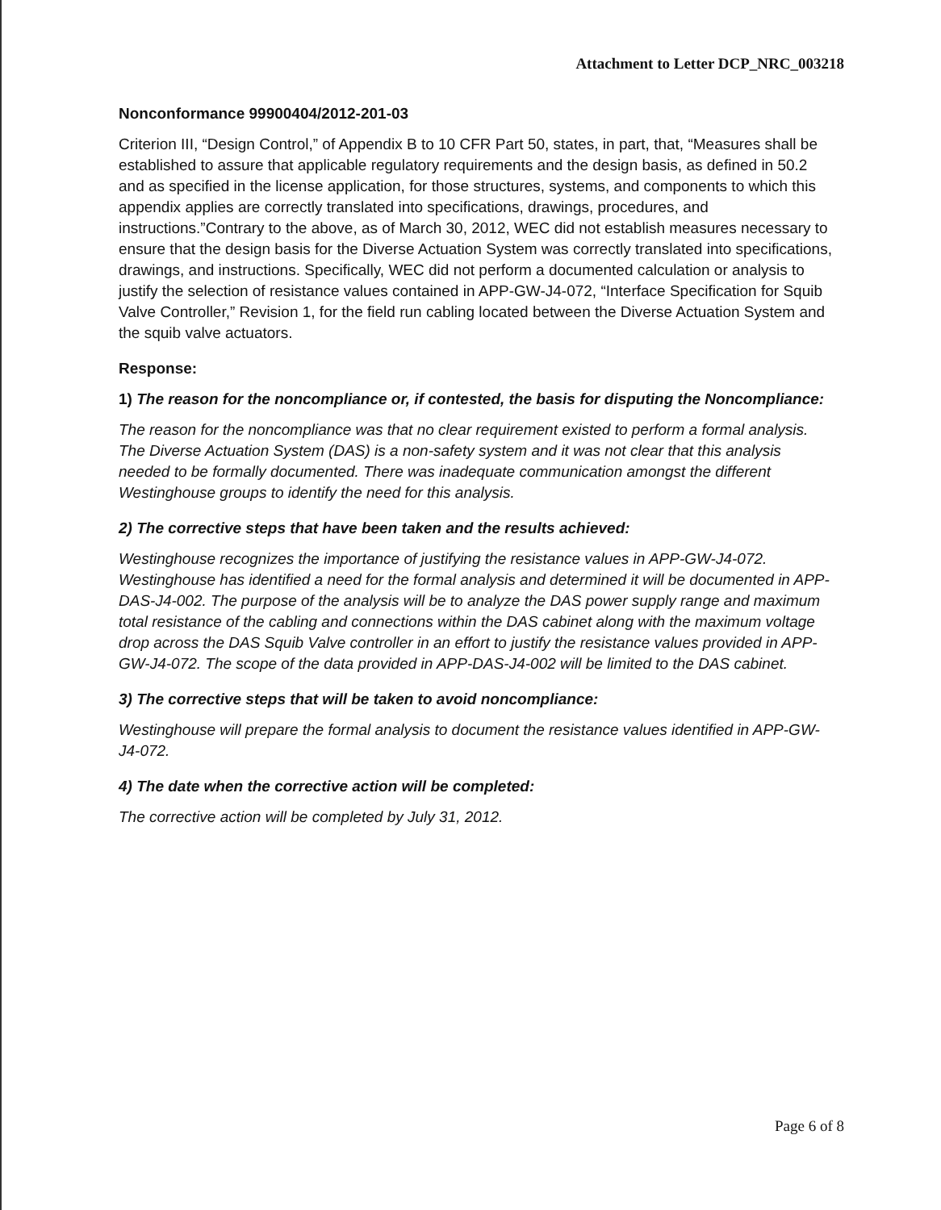Attachment to Letter DCP_NRC_003218
Nonconformance 99900404/2012-201-03
Criterion III, “Design Control,” of Appendix B to 10 CFR Part 50, states, in part, that, “Measures shall be established to assure that applicable regulatory requirements and the design basis, as defined in 50.2 and as specified in the license application, for those structures, systems, and components to which this appendix applies are correctly translated into specifications, drawings, procedures, and instructions.”Contrary to the above, as of March 30, 2012, WEC did not establish measures necessary to ensure that the design basis for the Diverse Actuation System was correctly translated into specifications, drawings, and instructions. Specifically, WEC did not perform a documented calculation or analysis to justify the selection of resistance values contained in APP-GW-J4-072, “Interface Specification for Squib Valve Controller,” Revision 1, for the field run cabling located between the Diverse Actuation System and the squib valve actuators.
Response:
1) The reason for the noncompliance or, if contested, the basis for disputing the Noncompliance:
The reason for the noncompliance was that no clear requirement existed to perform a formal analysis. The Diverse Actuation System (DAS) is a non-safety system and it was not clear that this analysis needed to be formally documented. There was inadequate communication amongst the different Westinghouse groups to identify the need for this analysis.
2) The corrective steps that have been taken and the results achieved:
Westinghouse recognizes the importance of justifying the resistance values in APP-GW-J4-072. Westinghouse has identified a need for the formal analysis and determined it will be documented in APP-DAS-J4-002. The purpose of the analysis will be to analyze the DAS power supply range and maximum total resistance of the cabling and connections within the DAS cabinet along with the maximum voltage drop across the DAS Squib Valve controller in an effort to justify the resistance values provided in APP-GW-J4-072. The scope of the data provided in APP-DAS-J4-002 will be limited to the DAS cabinet.
3) The corrective steps that will be taken to avoid noncompliance:
Westinghouse will prepare the formal analysis to document the resistance values identified in APP-GW-J4-072.
4) The date when the corrective action will be completed:
The corrective action will be completed by July 31, 2012.
Page 6 of 8